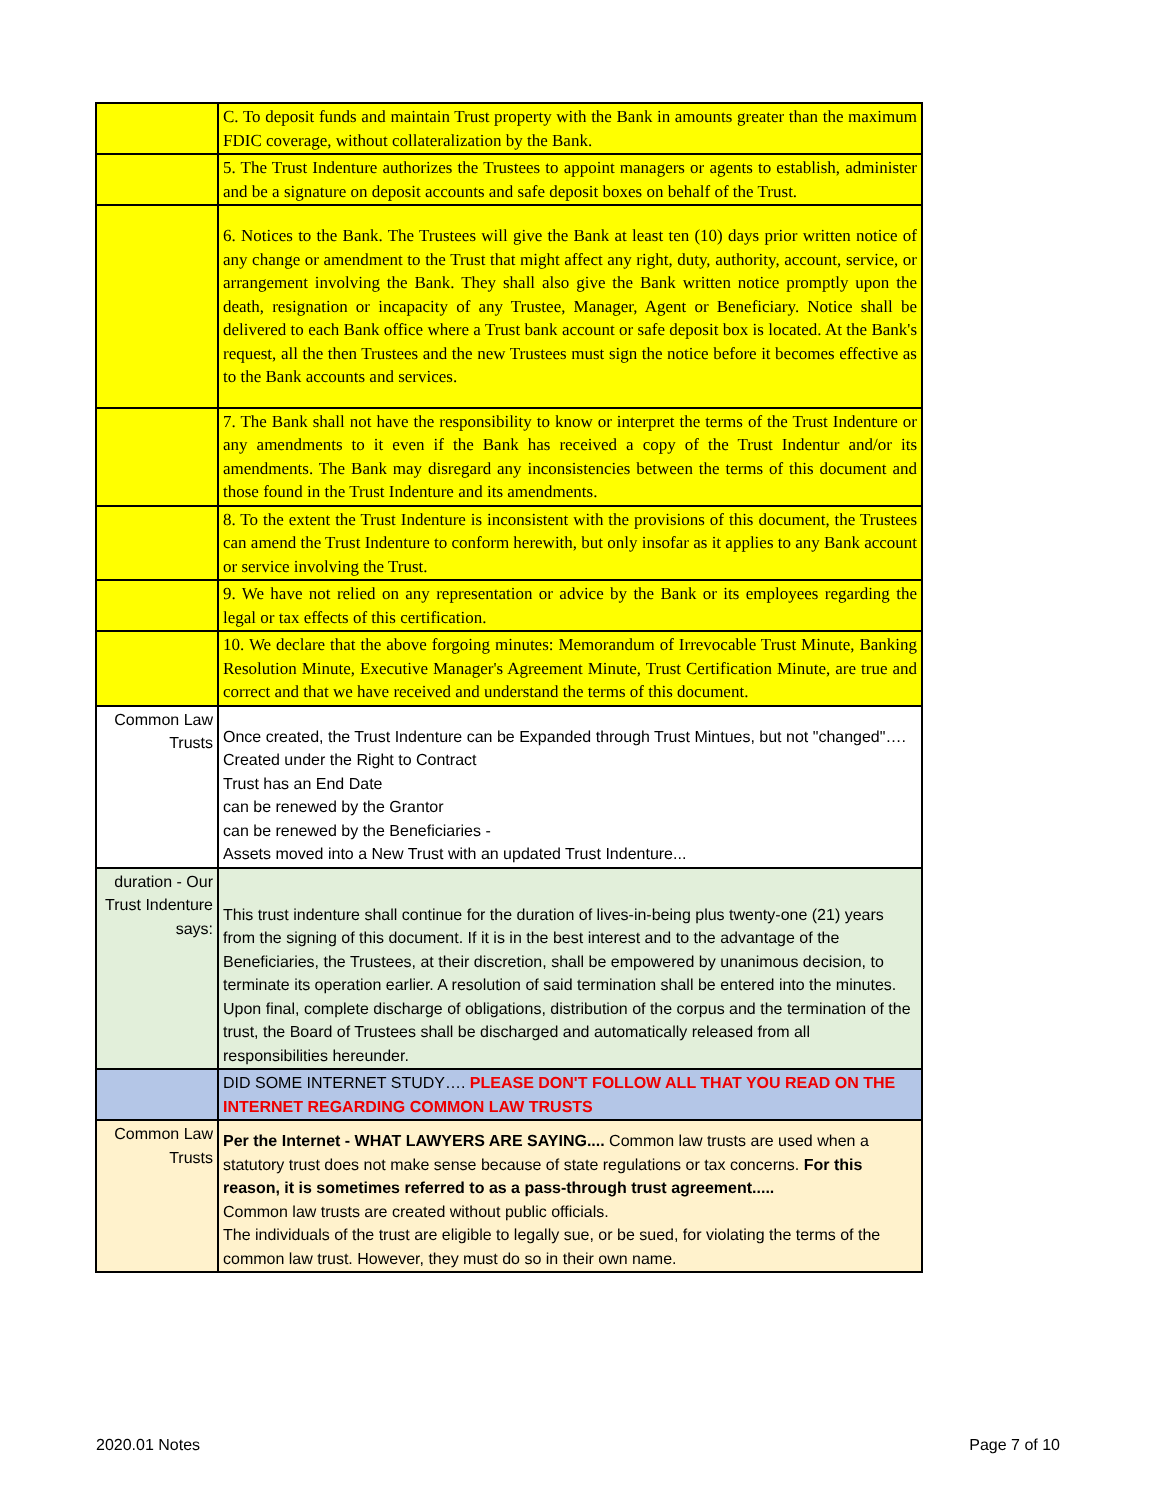| | C. To deposit funds and maintain Trust property with the Bank in amounts greater than the maximum FDIC coverage, without collateralization by the Bank. |
| | 5. The Trust Indenture authorizes the Trustees to appoint managers or agents to establish, administer and be a signature on deposit accounts and safe deposit boxes on behalf of the Trust. |
| | 6. Notices to the Bank. The Trustees will give the Bank at least ten (10) days prior written notice of any change or amendment to the Trust that might affect any right, duty, authority, account, service, or arrangement involving the Bank. They shall also give the Bank written notice promptly upon the death, resignation or incapacity of any Trustee, Manager, Agent or Beneficiary. Notice shall be delivered to each Bank office where a Trust bank account or safe deposit box is located. At the Bank's request, all the then Trustees and the new Trustees must sign the notice before it becomes effective as to the Bank accounts and services. |
| | 7. The Bank shall not have the responsibility to know or interpret the terms of the Trust Indenture or any amendments to it even if the Bank has received a copy of the Trust Indentur and/or its amendments. The Bank may disregard any inconsistencies between the terms of this document and those found in the Trust Indenture and its amendments. |
| | 8. To the extent the Trust Indenture is inconsistent with the provisions of this document, the Trustees can amend the Trust Indenture to conform herewith, but only insofar as it applies to any Bank account or service involving the Trust. |
| | 9. We have not relied on any representation or advice by the Bank or its employees regarding the legal or tax effects of this certification. |
| | 10. We declare that the above forgoing minutes: Memorandum of Irrevocable Trust Minute, Banking Resolution Minute, Executive Manager's Agreement Minute, Trust Certification Minute, are true and correct and that we have received and understand the terms of this document. |
| Common Law Trusts | Once created, the Trust Indenture can be Expanded through Trust Mintues, but not "changed"…. Created under the Right to Contract Trust has an End Date can be renewed by the Grantor can be renewed by the Beneficiaries - Assets moved into a New Trust with an updated Trust Indenture... |
| duration - Our Trust Indenture says: | This trust indenture shall continue for the duration of lives-in-being plus twenty-one (21) years from the signing of this document. If it is in the best interest and to the advantage of the Beneficiaries, the Trustees, at their discretion, shall be empowered by unanimous decision, to terminate its operation earlier. A resolution of said termination shall be entered into the minutes. Upon final, complete discharge of obligations, distribution of the corpus and the termination of the trust, the Board of Trustees shall be discharged and automatically released from all responsibilities hereunder. |
| | DID SOME INTERNET STUDY…. PLEASE DON'T FOLLOW ALL THAT YOU READ ON THE INTERNET REGARDING COMMON LAW TRUSTS |
| Common Law Trusts | Per the Internet - WHAT LAWYERS ARE SAYING.... Common law trusts are used when a statutory trust does not make sense because of state regulations or tax concerns. For this reason, it is sometimes referred to as a pass-through trust agreement..... Common law trusts are created without public officials. The individuals of the trust are eligible to legally sue, or be sued, for violating the terms of the common law trust. However, they must do so in their own name. |
2020.01 Notes Page 7 of 10